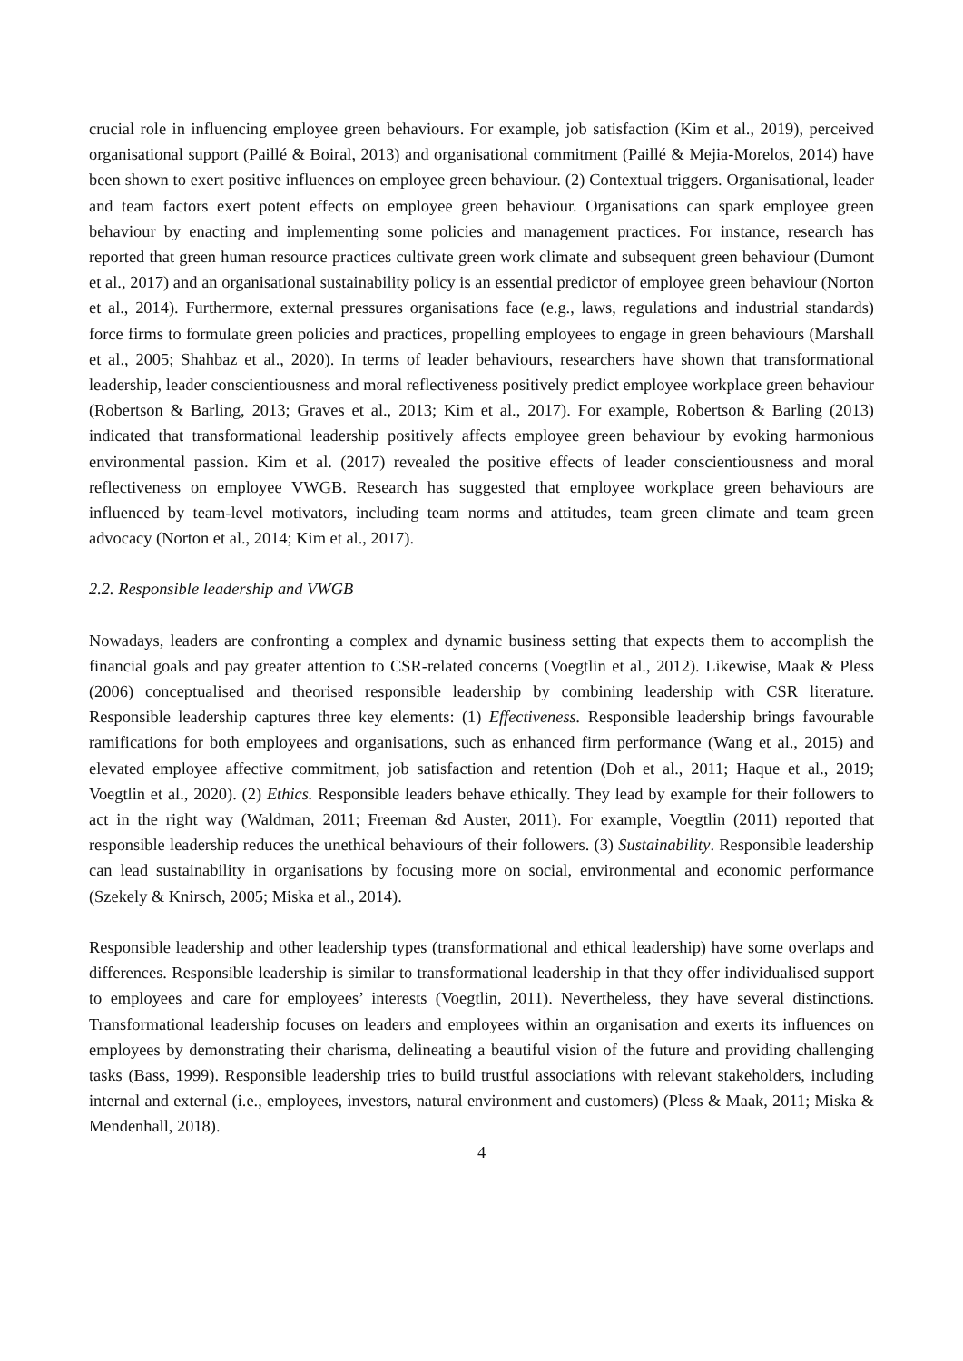crucial role in influencing employee green behaviours. For example, job satisfaction (Kim et al., 2019), perceived organisational support (Paillé & Boiral, 2013) and organisational commitment (Paillé & Mejia-Morelos, 2014) have been shown to exert positive influences on employee green behaviour. (2) Contextual triggers. Organisational, leader and team factors exert potent effects on employee green behaviour. Organisations can spark employee green behaviour by enacting and implementing some policies and management practices. For instance, research has reported that green human resource practices cultivate green work climate and subsequent green behaviour (Dumont et al., 2017) and an organisational sustainability policy is an essential predictor of employee green behaviour (Norton et al., 2014). Furthermore, external pressures organisations face (e.g., laws, regulations and industrial standards) force firms to formulate green policies and practices, propelling employees to engage in green behaviours (Marshall et al., 2005; Shahbaz et al., 2020). In terms of leader behaviours, researchers have shown that transformational leadership, leader conscientiousness and moral reflectiveness positively predict employee workplace green behaviour (Robertson & Barling, 2013; Graves et al., 2013; Kim et al., 2017). For example, Robertson & Barling (2013) indicated that transformational leadership positively affects employee green behaviour by evoking harmonious environmental passion. Kim et al. (2017) revealed the positive effects of leader conscientiousness and moral reflectiveness on employee VWGB. Research has suggested that employee workplace green behaviours are influenced by team-level motivators, including team norms and attitudes, team green climate and team green advocacy (Norton et al., 2014; Kim et al., 2017).
2.2. Responsible leadership and VWGB
Nowadays, leaders are confronting a complex and dynamic business setting that expects them to accomplish the financial goals and pay greater attention to CSR-related concerns (Voegtlin et al., 2012). Likewise, Maak & Pless (2006) conceptualised and theorised responsible leadership by combining leadership with CSR literature. Responsible leadership captures three key elements: (1) Effectiveness. Responsible leadership brings favourable ramifications for both employees and organisations, such as enhanced firm performance (Wang et al., 2015) and elevated employee affective commitment, job satisfaction and retention (Doh et al., 2011; Haque et al., 2019; Voegtlin et al., 2020). (2) Ethics. Responsible leaders behave ethically. They lead by example for their followers to act in the right way (Waldman, 2011; Freeman &d Auster, 2011). For example, Voegtlin (2011) reported that responsible leadership reduces the unethical behaviours of their followers. (3) Sustainability. Responsible leadership can lead sustainability in organisations by focusing more on social, environmental and economic performance (Szekely & Knirsch, 2005; Miska et al., 2014).
Responsible leadership and other leadership types (transformational and ethical leadership) have some overlaps and differences. Responsible leadership is similar to transformational leadership in that they offer individualised support to employees and care for employees’ interests (Voegtlin, 2011). Nevertheless, they have several distinctions. Transformational leadership focuses on leaders and employees within an organisation and exerts its influences on employees by demonstrating their charisma, delineating a beautiful vision of the future and providing challenging tasks (Bass, 1999). Responsible leadership tries to build trustful associations with relevant stakeholders, including internal and external (i.e., employees, investors, natural environment and customers) (Pless & Maak, 2011; Miska & Mendenhall, 2018).
4